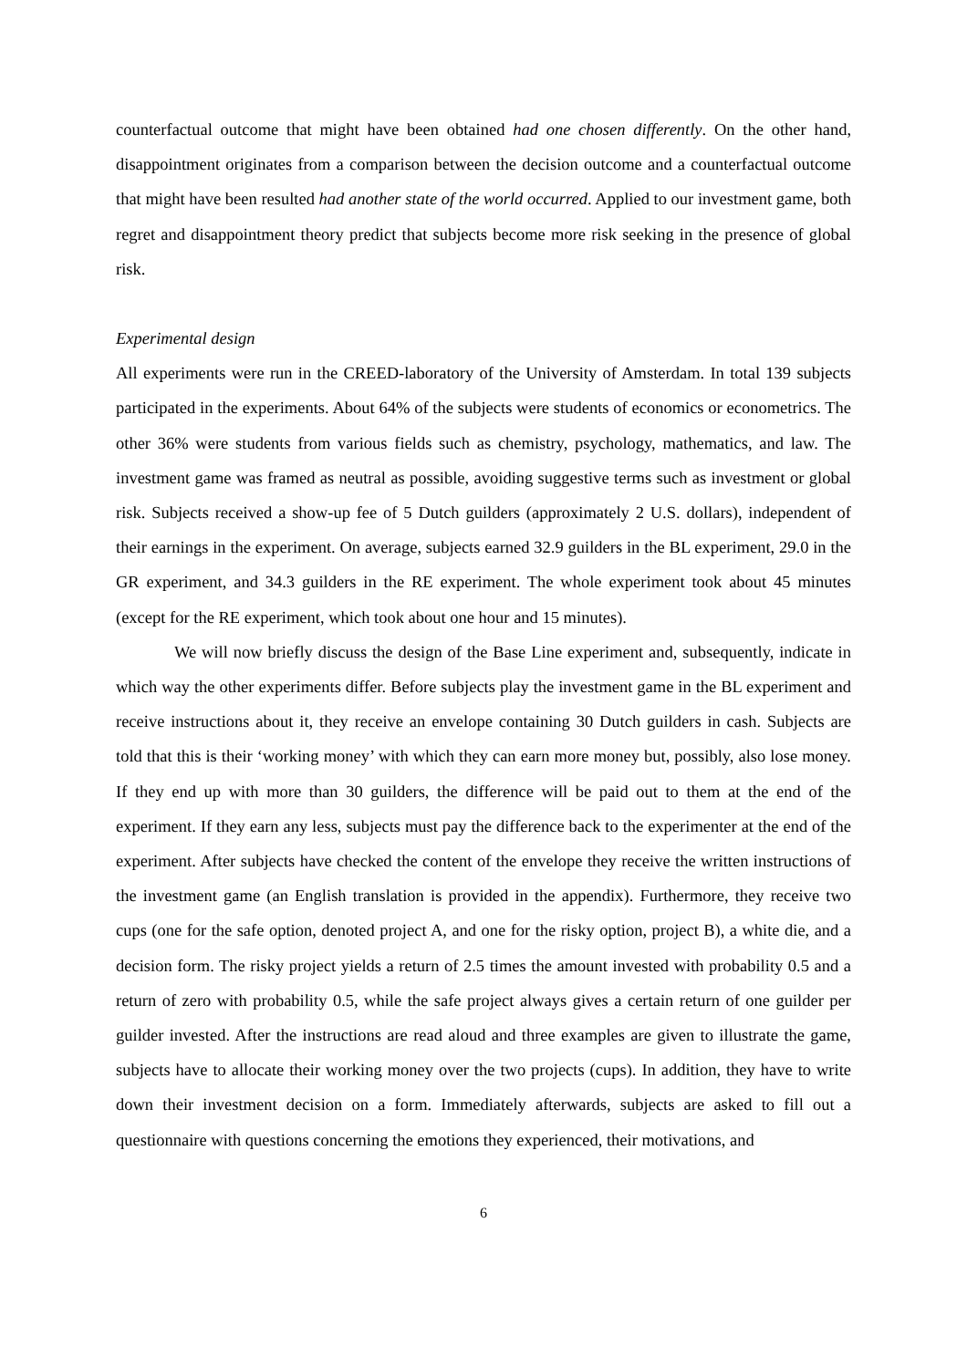counterfactual outcome that might have been obtained had one chosen differently. On the other hand, disappointment originates from a comparison between the decision outcome and a counterfactual outcome that might have been resulted had another state of the world occurred. Applied to our investment game, both regret and disappointment theory predict that subjects become more risk seeking in the presence of global risk.
Experimental design
All experiments were run in the CREED-laboratory of the University of Amsterdam. In total 139 subjects participated in the experiments. About 64% of the subjects were students of economics or econometrics. The other 36% were students from various fields such as chemistry, psychology, mathematics, and law. The investment game was framed as neutral as possible, avoiding suggestive terms such as investment or global risk. Subjects received a show-up fee of 5 Dutch guilders (approximately 2 U.S. dollars), independent of their earnings in the experiment. On average, subjects earned 32.9 guilders in the BL experiment, 29.0 in the GR experiment, and 34.3 guilders in the RE experiment. The whole experiment took about 45 minutes (except for the RE experiment, which took about one hour and 15 minutes).
We will now briefly discuss the design of the Base Line experiment and, subsequently, indicate in which way the other experiments differ. Before subjects play the investment game in the BL experiment and receive instructions about it, they receive an envelope containing 30 Dutch guilders in cash. Subjects are told that this is their ‘working money’ with which they can earn more money but, possibly, also lose money. If they end up with more than 30 guilders, the difference will be paid out to them at the end of the experiment. If they earn any less, subjects must pay the difference back to the experimenter at the end of the experiment. After subjects have checked the content of the envelope they receive the written instructions of the investment game (an English translation is provided in the appendix). Furthermore, they receive two cups (one for the safe option, denoted project A, and one for the risky option, project B), a white die, and a decision form. The risky project yields a return of 2.5 times the amount invested with probability 0.5 and a return of zero with probability 0.5, while the safe project always gives a certain return of one guilder per guilder invested. After the instructions are read aloud and three examples are given to illustrate the game, subjects have to allocate their working money over the two projects (cups). In addition, they have to write down their investment decision on a form. Immediately afterwards, subjects are asked to fill out a questionnaire with questions concerning the emotions they experienced, their motivations, and
6